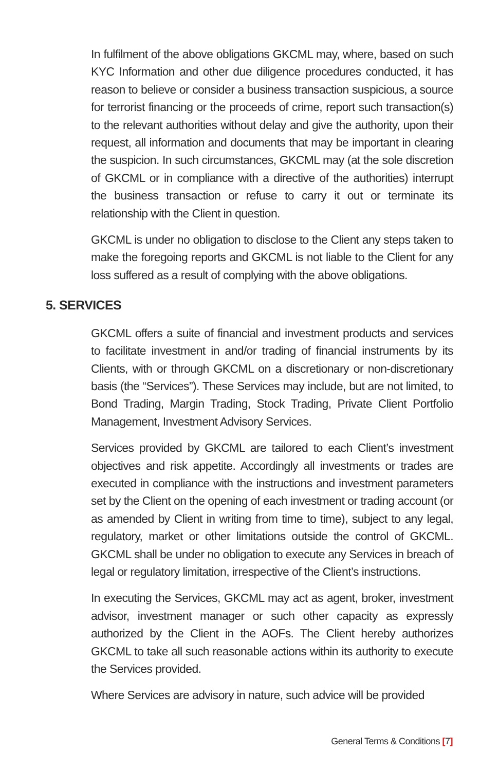In fulfilment of the above obligations GKCML may, where, based on such KYC Information and other due diligence procedures conducted, it has reason to believe or consider a business transaction suspicious, a source for terrorist financing or the proceeds of crime, report such transaction(s) to the relevant authorities without delay and give the authority, upon their request, all information and documents that may be important in clearing the suspicion. In such circumstances, GKCML may (at the sole discretion of GKCML or in compliance with a directive of the authorities) interrupt the business transaction or refuse to carry it out or terminate its relationship with the Client in question.
GKCML is under no obligation to disclose to the Client any steps taken to make the foregoing reports and GKCML is not liable to the Client for any loss suffered as a result of complying with the above obligations.
5. SERVICES
GKCML offers a suite of financial and investment products and services to facilitate investment in and/or trading of financial instruments by its Clients, with or through GKCML on a discretionary or non-discretionary basis (the “Services”). These Services may include, but are not limited, to Bond Trading, Margin Trading, Stock Trading, Private Client Portfolio Management, Investment Advisory Services.
Services provided by GKCML are tailored to each Client’s investment objectives and risk appetite. Accordingly all investments or trades are executed in compliance with the instructions and investment parameters set by the Client on the opening of each investment or trading account (or as amended by Client in writing from time to time), subject to any legal, regulatory, market or other limitations outside the control of GKCML. GKCML shall be under no obligation to execute any Services in breach of legal or regulatory limitation, irrespective of the Client’s instructions.
In executing the Services, GKCML may act as agent, broker, investment advisor, investment manager or such other capacity as expressly authorized by the Client in the AOFs. The Client hereby authorizes GKCML to take all such reasonable actions within its authority to execute the Services provided.
Where Services are advisory in nature, such advice will be provided
General Terms & Conditions [7]